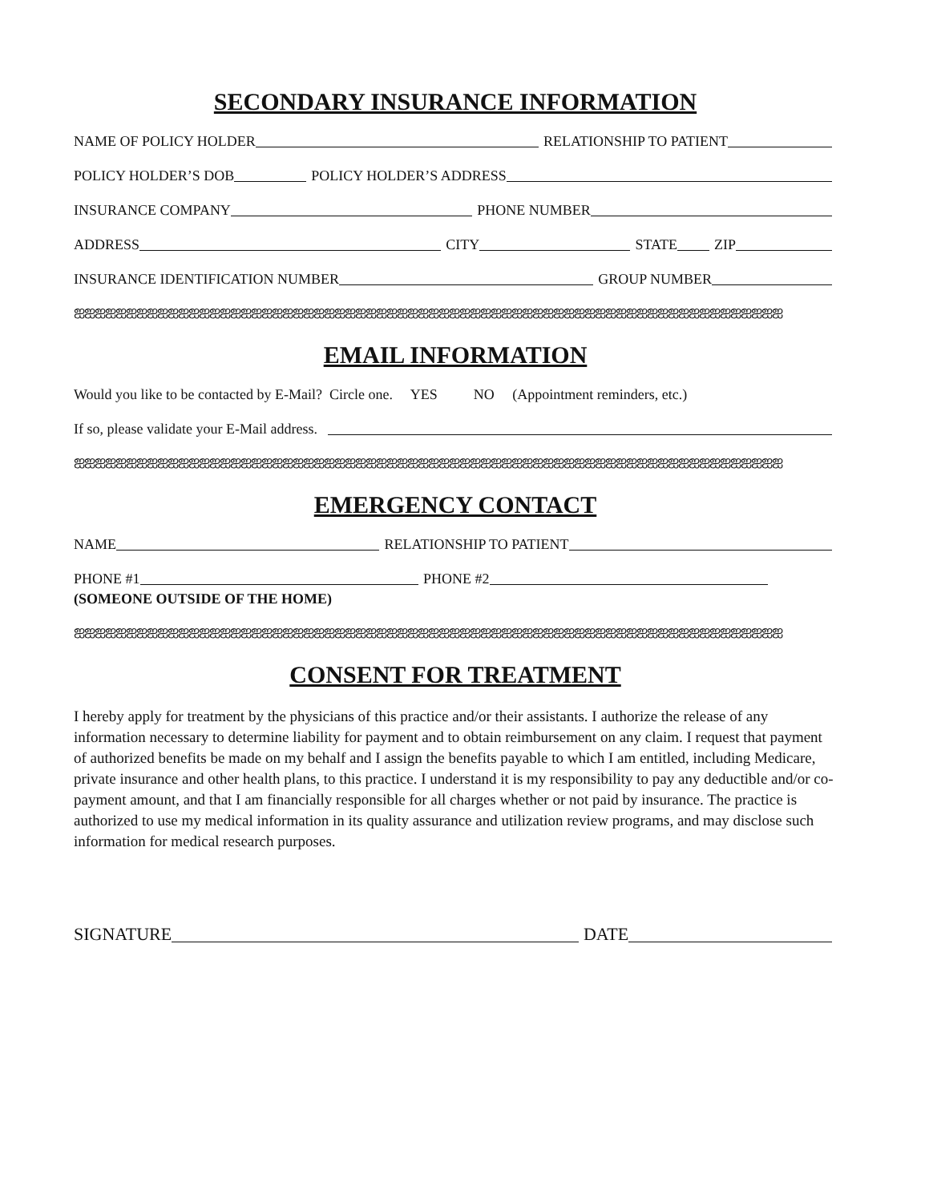SECONDARY INSURANCE INFORMATION
NAME OF POLICY HOLDER RELATIONSHIP TO PATIENT
POLICY HOLDER’S DOB POLICY HOLDER’S ADDRESS
INSURANCE COMPANY PHONE NUMBER
ADDRESS CITY STATE ZIP
INSURANCE IDENTIFICATION NUMBER GROUP NUMBER
ஐஐஐஐஐஐஐஐஐஐஐஐஐஐஐஐஐஐஐஐஐஐஐஐஐஐஐஐஐஐஐஐஐஐஐஐஐஐஐஐஐஐஐஐஐஐஐஐஐஐஐஐஐஐஐஐஐஐஐஐஐஐஐஐஐஐஐஐ
EMAIL INFORMATION
Would you like to be contacted by E-Mail? Circle one. YES NO (Appointment reminders, etc.)
If so, please validate your E-Mail address.
ஐஐஐஐஐஐஐஐஐஐஐஐஐஐஐஐஐஐஐஐஐஐஐஐஐஐஐஐஐஐஐஐஐஐஐஐஐஐஐஐஐஐஐஐஐஐஐஐஐஐஐஐஐஐஐஐஐஐஐஐஐஐஐஐஐஐஐஐ
EMERGENCY CONTACT
NAME RELATIONSHIP TO PATIENT
PHONE #1 PHONE #2
(SOMEONE OUTSIDE OF THE HOME)
ஐஐஐஐஐஐஐஐஐஐஐஐஐஐஐஐஐஐஐஐஐஐஐஐஐஐஐஐஐஐஐஐஐஐஐஐஐஐஐஐஐஐஐஐஐஐஐஐஐஐஐஐஐஐஐஐஐஐஐஐஐஐஐஐஐஐஐஐ
CONSENT FOR TREATMENT
I hereby apply for treatment by the physicians of this practice and/or their assistants. I authorize the release of any information necessary to determine liability for payment and to obtain reimbursement on any claim. I request that payment of authorized benefits be made on my behalf and I assign the benefits payable to which I am entitled, including Medicare, private insurance and other health plans, to this practice. I understand it is my responsibility to pay any deductible and/or co-payment amount, and that I am financially responsible for all charges whether or not paid by insurance. The practice is authorized to use my medical information in its quality assurance and utilization review programs, and may disclose such information for medical research purposes.
SIGNATURE DATE